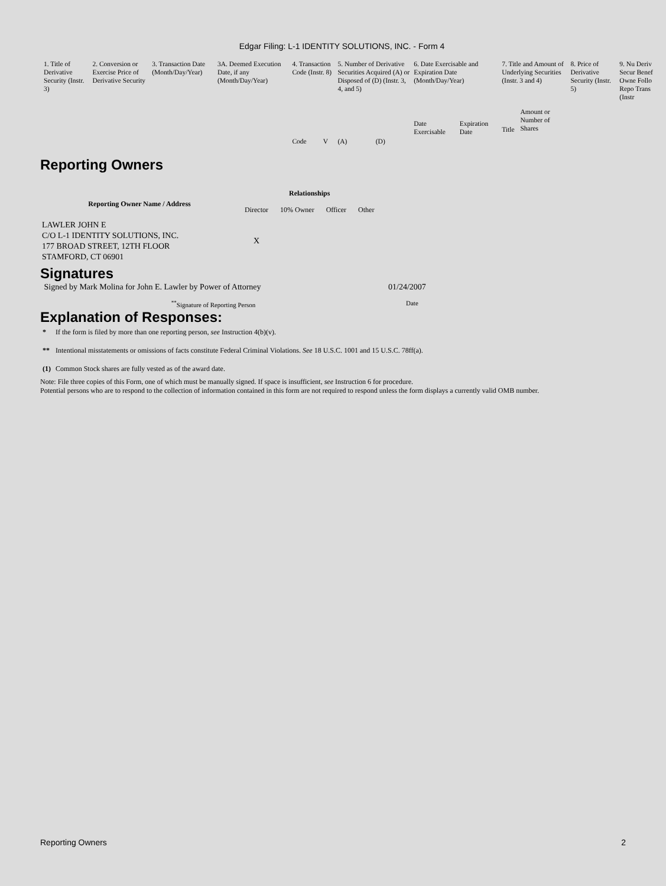Edgar Filing: L-1 IDENTITY SOLUTIONS, INC. - Form 4
| 1. Title of Derivative Security (Instr. 3) | 2. Conversion or Exercise Price of Derivative Security | 3. Transaction Date (Month/Day/Year) | 3A. Deemed Execution Date, if any (Month/Day/Year) | 4. Transaction Code (Instr. 8) | | 5. Number of Derivative Securities Acquired (A) or Disposed of (D) (Instr. 3, 4, and 5) | | 6. Date Exercisable and Expiration Date (Month/Day/Year) | | 7. Title and Amount of Underlying Securities (Instr. 3 and 4) | | 8. Price of Derivative Security (Instr. 5) | 9. Nu Deriv Secur Benef Owne Follo Repo Trans (Instr |
| | | | | Code | V | (A) | (D) | Date Exercisable | Expiration Date | Title | Amount or Number of Shares | | |
Reporting Owners
| Reporting Owner Name / Address | Relationships | | | |
| --- | --- | --- | --- | --- |
| | Director | 10% Owner | Officer | Other |
| LAWLER JOHN E C/O L-1 IDENTITY SOLUTIONS, INC. 177 BROAD STREET, 12TH FLOOR STAMFORD, CT 06901 | X | | | |
Signatures
| Signed by Mark Molina for John E. Lawler by Power of Attorney | 01/24/2007 |
| <sup>**</sup> Signature of Reporting Person | Date |
Explanation of Responses:
| * | If the form is filed by more than one reporting person, see Instruction 4(b)(v). |
| ** | Intentional misstatements or omissions of facts constitute Federal Criminal Violations. See 18 U.S.C. 1001 and 15 U.S.C. 78ff(a). |
| (1) | Common Stock shares are fully vested as of the award date. |
Note: File three copies of this Form, one of which must be manually signed. If space is insufficient, see Instruction 6 for procedure.
Potential persons who are to respond to the collection of information contained in this form are not required to respond unless the form displays a currently valid OMB number.
Reporting Owners 2